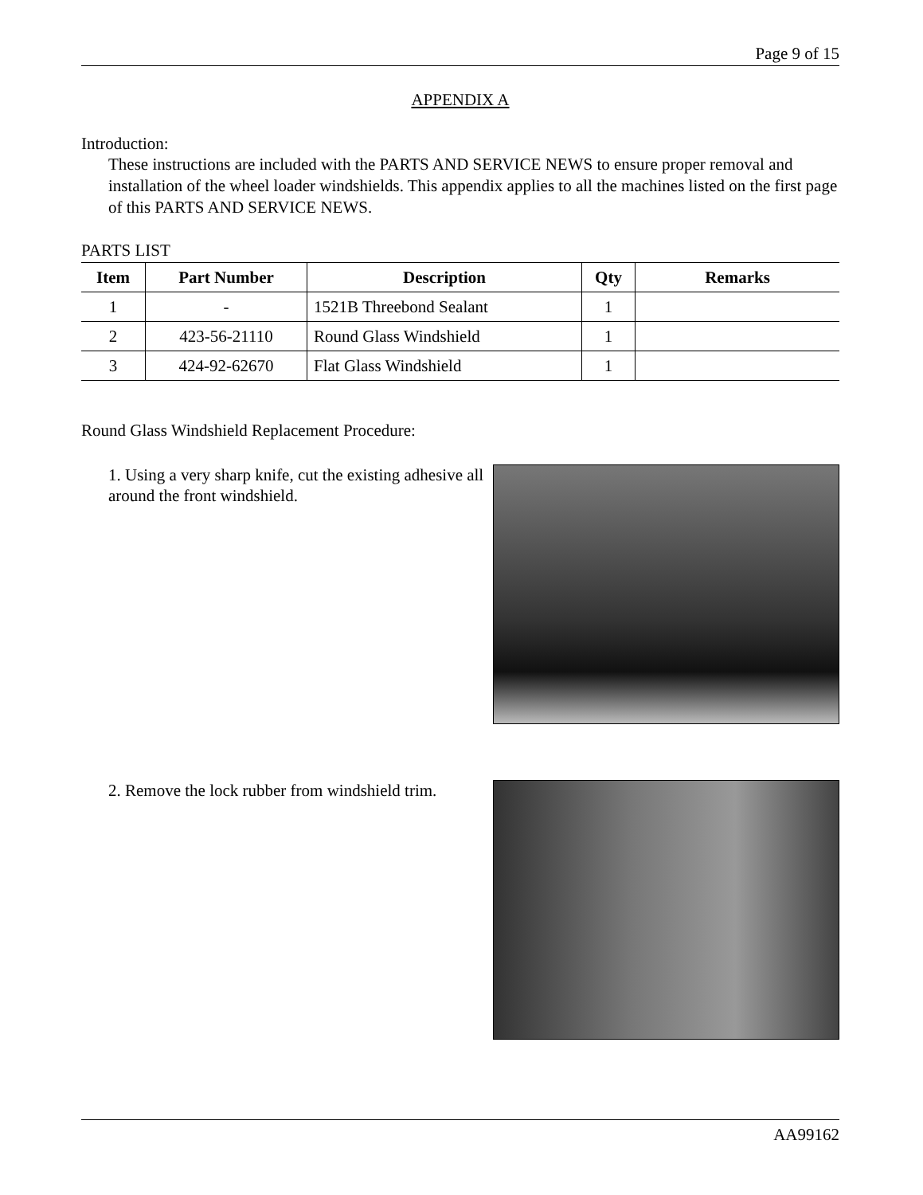Page 9 of 15
APPENDIX A
Introduction:
These instructions are included with the PARTS AND SERVICE NEWS to ensure proper removal and installation of the wheel loader windshields. This appendix applies to all the machines listed on the first page of this PARTS AND SERVICE NEWS.
PARTS LIST
| Item | Part Number | Description | Qty | Remarks |
| --- | --- | --- | --- | --- |
| 1 | - | 1521B Threebond Sealant | 1 | |
| 2 | 423-56-21110 | Round Glass Windshield | 1 | |
| 3 | 424-92-62670 | Flat Glass Windshield | 1 | |
Round Glass Windshield Replacement Procedure:
1. Using a very sharp knife, cut the existing adhesive all around the front windshield.
2. Remove the lock rubber from windshield trim.
AA99162